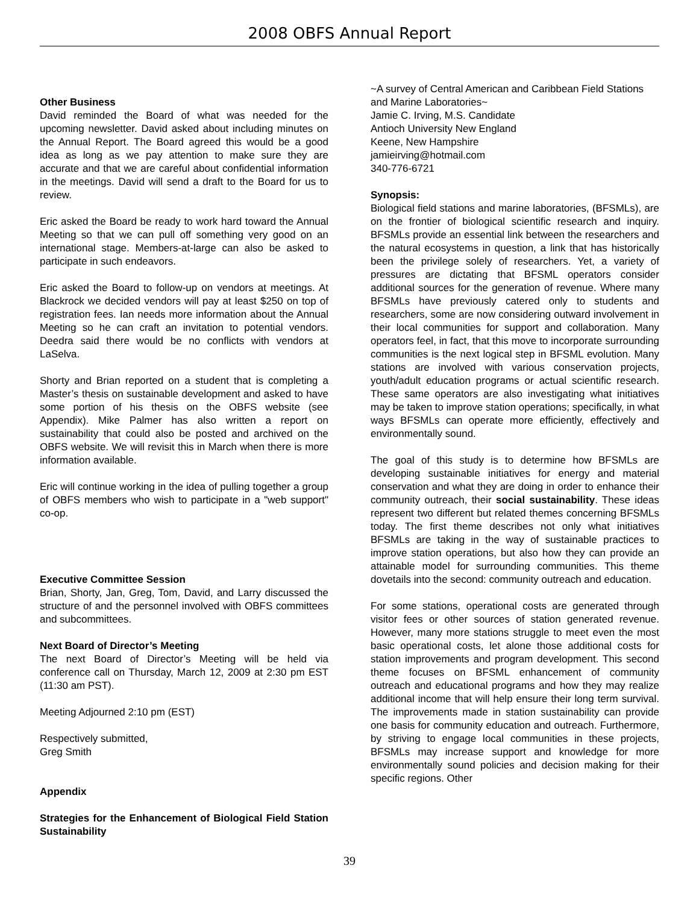2008 OBFS Annual Report
Other Business
David reminded the Board of what was needed for the upcoming newsletter. David asked about including minutes on the Annual Report. The Board agreed this would be a good idea as long as we pay attention to make sure they are accurate and that we are careful about confidential information in the meetings. David will send a draft to the Board for us to review.
Eric asked the Board be ready to work hard toward the Annual Meeting so that we can pull off something very good on an international stage. Members-at-large can also be asked to participate in such endeavors.
Eric asked the Board to follow-up on vendors at meetings. At Blackrock we decided vendors will pay at least $250 on top of registration fees. Ian needs more information about the Annual Meeting so he can craft an invitation to potential vendors. Deedra said there would be no conflicts with vendors at LaSelva.
Shorty and Brian reported on a student that is completing a Master’s thesis on sustainable development and asked to have some portion of his thesis on the OBFS website (see Appendix). Mike Palmer has also written a report on sustainability that could also be posted and archived on the OBFS website. We will revisit this in March when there is more information available.
Eric will continue working in the idea of pulling together a group of OBFS members who wish to participate in a "web support" co-op.
Executive Committee Session
Brian, Shorty, Jan, Greg, Tom, David, and Larry discussed the structure of and the personnel involved with OBFS committees and subcommittees.
Next Board of Director’s Meeting
The next Board of Director’s Meeting will be held via conference call on Thursday, March 12, 2009 at 2:30 pm EST (11:30 am PST).
Meeting Adjourned 2:10 pm (EST)
Respectively submitted,
Greg Smith
Appendix
Strategies for the Enhancement of Biological Field Station Sustainability
~A survey of Central American and Caribbean Field Stations and Marine Laboratories~
Jamie C. Irving, M.S. Candidate
Antioch University New England
Keene, New Hampshire
jamieirving@hotmail.com
340-776-6721
Synopsis:
Biological field stations and marine laboratories, (BFSMLs), are on the frontier of biological scientific research and inquiry. BFSMLs provide an essential link between the researchers and the natural ecosystems in question, a link that has historically been the privilege solely of researchers. Yet, a variety of pressures are dictating that BFSML operators consider additional sources for the generation of revenue. Where many BFSMLs have previously catered only to students and researchers, some are now considering outward involvement in their local communities for support and collaboration. Many operators feel, in fact, that this move to incorporate surrounding communities is the next logical step in BFSML evolution. Many stations are involved with various conservation projects, youth/adult education programs or actual scientific research. These same operators are also investigating what initiatives may be taken to improve station operations; specifically, in what ways BFSMLs can operate more efficiently, effectively and environmentally sound.
The goal of this study is to determine how BFSMLs are developing sustainable initiatives for energy and material conservation and what they are doing in order to enhance their community outreach, their social sustainability. These ideas represent two different but related themes concerning BFSMLs today. The first theme describes not only what initiatives BFSMLs are taking in the way of sustainable practices to improve station operations, but also how they can provide an attainable model for surrounding communities. This theme dovetails into the second: community outreach and education.
For some stations, operational costs are generated through visitor fees or other sources of station generated revenue. However, many more stations struggle to meet even the most basic operational costs, let alone those additional costs for station improvements and program development. This second theme focuses on BFSML enhancement of community outreach and educational programs and how they may realize additional income that will help ensure their long term survival. The improvements made in station sustainability can provide one basis for community education and outreach. Furthermore, by striving to engage local communities in these projects, BFSMLs may increase support and knowledge for more environmentally sound policies and decision making for their specific regions. Other
39